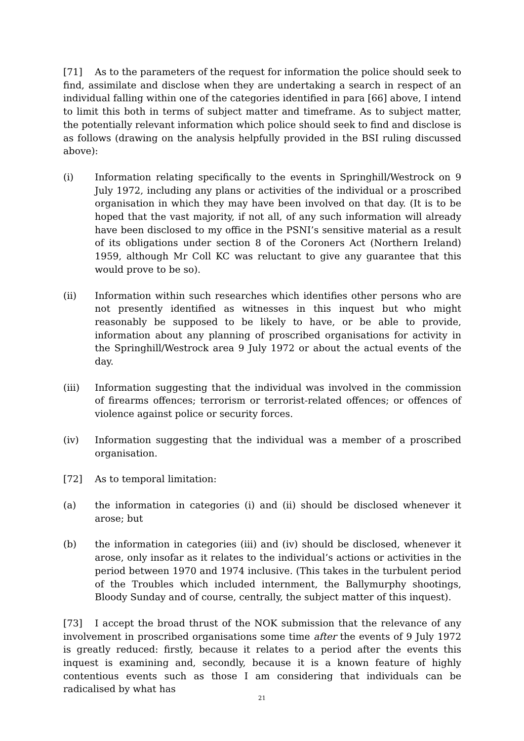[71] As to the parameters of the request for information the police should seek to find, assimilate and disclose when they are undertaking a search in respect of an individual falling within one of the categories identified in para [66] above, I intend to limit this both in terms of subject matter and timeframe. As to subject matter, the potentially relevant information which police should seek to find and disclose is as follows (drawing on the analysis helpfully provided in the BSI ruling discussed above):
(i) Information relating specifically to the events in Springhill/Westrock on 9 July 1972, including any plans or activities of the individual or a proscribed organisation in which they may have been involved on that day. (It is to be hoped that the vast majority, if not all, of any such information will already have been disclosed to my office in the PSNI’s sensitive material as a result of its obligations under section 8 of the Coroners Act (Northern Ireland) 1959, although Mr Coll KC was reluctant to give any guarantee that this would prove to be so).
(ii) Information within such researches which identifies other persons who are not presently identified as witnesses in this inquest but who might reasonably be supposed to be likely to have, or be able to provide, information about any planning of proscribed organisations for activity in the Springhill/Westrock area 9 July 1972 or about the actual events of the day.
(iii) Information suggesting that the individual was involved in the commission of firearms offences; terrorism or terrorist-related offences; or offences of violence against police or security forces.
(iv) Information suggesting that the individual was a member of a proscribed organisation.
[72] As to temporal limitation:
(a) the information in categories (i) and (ii) should be disclosed whenever it arose; but
(b) the information in categories (iii) and (iv) should be disclosed, whenever it arose, only insofar as it relates to the individual’s actions or activities in the period between 1970 and 1974 inclusive. (This takes in the turbulent period of the Troubles which included internment, the Ballymurphy shootings, Bloody Sunday and of course, centrally, the subject matter of this inquest).
[73] I accept the broad thrust of the NOK submission that the relevance of any involvement in proscribed organisations some time after the events of 9 July 1972 is greatly reduced: firstly, because it relates to a period after the events this inquest is examining and, secondly, because it is a known feature of highly contentious events such as those I am considering that individuals can be radicalised by what has
21